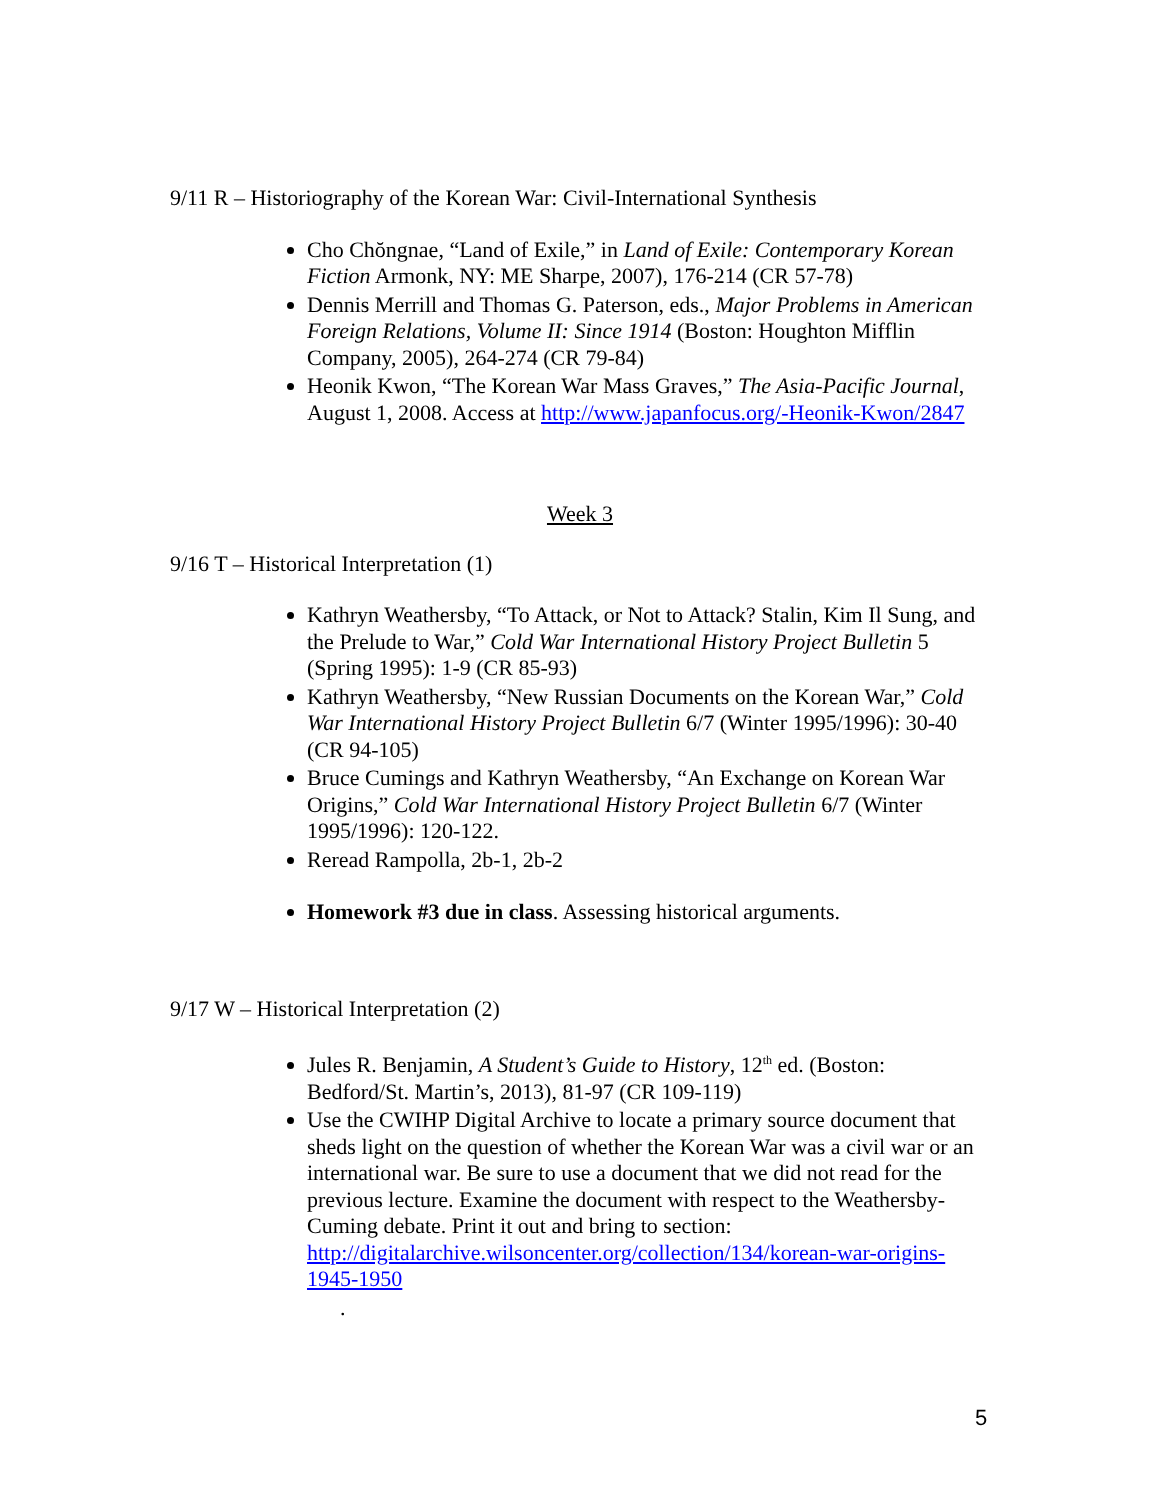9/11 R – Historiography of the Korean War: Civil-International Synthesis
Cho Chŏngnae, “Land of Exile,” in Land of Exile: Contemporary Korean Fiction Armonk, NY: ME Sharpe, 2007), 176-214 (CR 57-78)
Dennis Merrill and Thomas G. Paterson, eds., Major Problems in American Foreign Relations, Volume II: Since 1914 (Boston: Houghton Mifflin Company, 2005), 264-274 (CR 79-84)
Heonik Kwon, “The Korean War Mass Graves,” The Asia-Pacific Journal, August 1, 2008. Access at http://www.japanfocus.org/-Heonik-Kwon/2847
Week 3
9/16 T – Historical Interpretation (1)
Kathryn Weathersby, “To Attack, or Not to Attack? Stalin, Kim Il Sung, and the Prelude to War,” Cold War International History Project Bulletin 5 (Spring 1995): 1-9 (CR 85-93)
Kathryn Weathersby, “New Russian Documents on the Korean War,” Cold War International History Project Bulletin 6/7 (Winter 1995/1996): 30-40 (CR 94-105)
Bruce Cumings and Kathryn Weathersby, “An Exchange on Korean War Origins,” Cold War International History Project Bulletin 6/7 (Winter 1995/1996): 120-122.
Reread Rampolla, 2b-1, 2b-2
Homework #3 due in class. Assessing historical arguments.
9/17 W – Historical Interpretation (2)
Jules R. Benjamin, A Student’s Guide to History, 12<sup>th</sup> ed. (Boston: Bedford/St. Martin’s, 2013), 81-97 (CR 109-119)
Use the CWIHP Digital Archive to locate a primary source document that sheds light on the question of whether the Korean War was a civil war or an international war. Be sure to use a document that we did not read for the previous lecture. Examine the document with respect to the Weathersby-Cuming debate. Print it out and bring to section: http://digitalarchive.wilsoncenter.org/collection/134/korean-war-origins-1945-1950
.
5